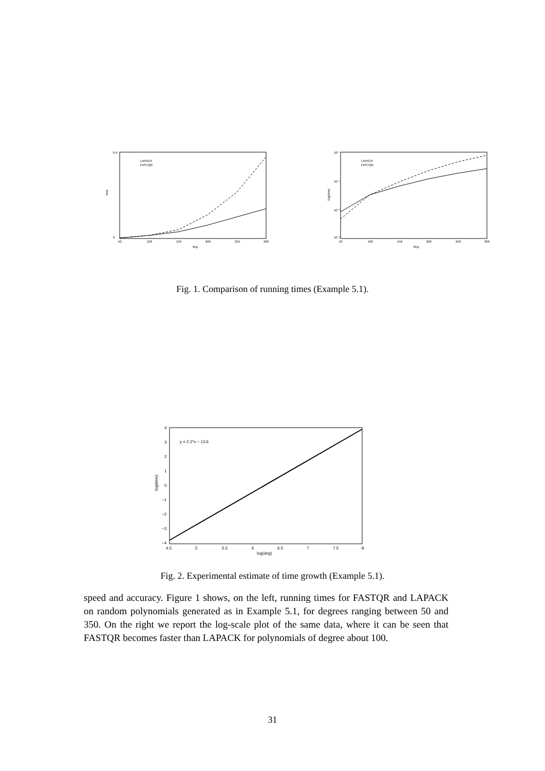time
0.9
0
deg
50
100
150
200
250
300
LAPACK
FASTQR
log(time)
10⁰
10⁻¹
10⁻²
10⁻³
deg
50
100
150
200
250
300
LAPACK
FASTQR
Fig. 1. Comparison of running times (Example 5.1).
log(time)
4
3
2
1
0
−1
−2
−3
−4
4.5
5
5.5
6
6.5
7
7.5
8
log(deg)
y = 2.2*x − 13.6
Fig. 2. Experimental estimate of time growth (Example 5.1).
speed and accuracy. Figure 1 shows, on the left, running times for FASTQR and LAPACK on random polynomials generated as in Example 5.1, for degrees ranging between 50 and 350. On the right we report the log-scale plot of the same data, where it can be seen that FASTQR becomes faster than LAPACK for polynomials of degree about 100.
31